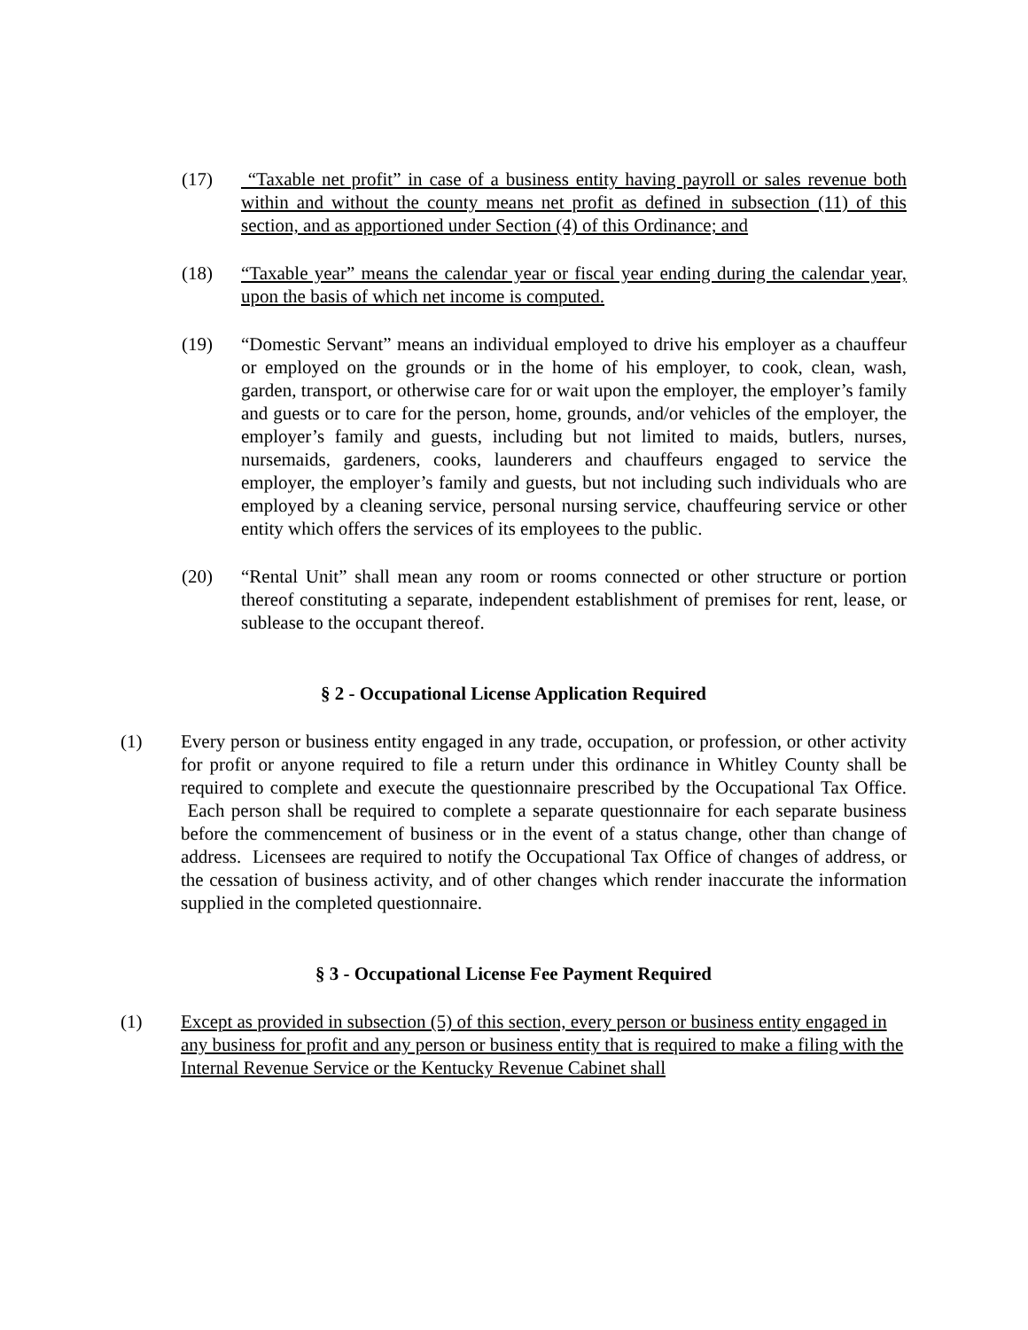(17) “Taxable net profit” in case of a business entity having payroll or sales revenue both within and without the county means net profit as defined in subsection (11) of this section, and as apportioned under Section (4) of this Ordinance; and
(18) “Taxable year” means the calendar year or fiscal year ending during the calendar year, upon the basis of which net income is computed.
(19) “Domestic Servant” means an individual employed to drive his employer as a chauffeur or employed on the grounds or in the home of his employer, to cook, clean, wash, garden, transport, or otherwise care for or wait upon the employer, the employer’s family and guests or to care for the person, home, grounds, and/or vehicles of the employer, the employer’s family and guests, including but not limited to maids, butlers, nurses, nursemaids, gardeners, cooks, launderers and chauffeurs engaged to service the employer, the employer’s family and guests, but not including such individuals who are employed by a cleaning service, personal nursing service, chauffeuring service or other entity which offers the services of its employees to the public.
(20) “Rental Unit” shall mean any room or rooms connected or other structure or portion thereof constituting a separate, independent establishment of premises for rent, lease, or sublease to the occupant thereof.
§ 2 - Occupational License Application Required
(1) Every person or business entity engaged in any trade, occupation, or profession, or other activity for profit or anyone required to file a return under this ordinance in Whitley County shall be required to complete and execute the questionnaire prescribed by the Occupational Tax Office. Each person shall be required to complete a separate questionnaire for each separate business before the commencement of business or in the event of a status change, other than change of address. Licensees are required to notify the Occupational Tax Office of changes of address, or the cessation of business activity, and of other changes which render inaccurate the information supplied in the completed questionnaire.
§ 3 - Occupational License Fee Payment Required
(1) Except as provided in subsection (5) of this section, every person or business entity engaged in any business for profit and any person or business entity that is required to make a filing with the Internal Revenue Service or the Kentucky Revenue Cabinet shall